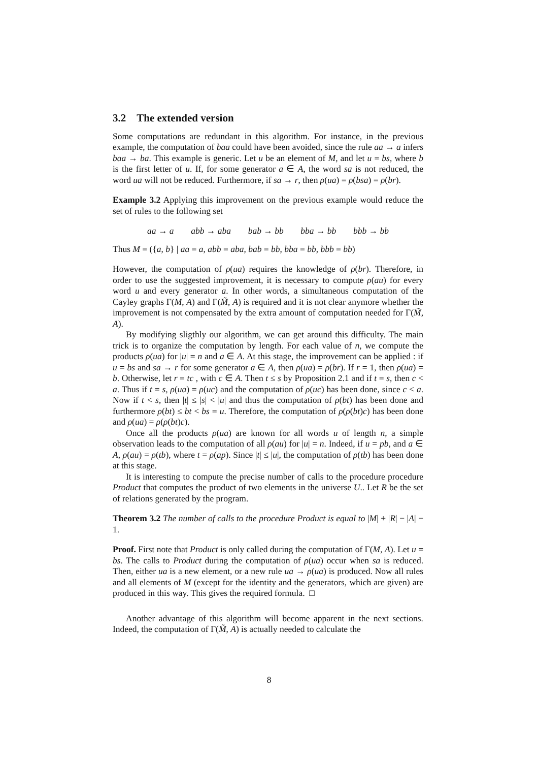3.2 The extended version
Some computations are redundant in this algorithm. For instance, in the previous example, the computation of baa could have been avoided, since the rule aa → a infers baa → ba. This example is generic. Let u be an element of M, and let u = bs, where b is the first letter of u. If, for some generator a ∈ A, the word sa is not reduced, the word ua will not be reduced. Furthermore, if sa → r, then ρ(ua) = ρ(bsa) = ρ(br).
Example 3.2 Applying this improvement on the previous example would reduce the set of rules to the following set
aa → a abb → aba bab → bb bba → bb bbb → bb
Thus M = ({a, b} | aa = a, abb = aba, bab = bb, bba = bb, bbb = bb)
However, the computation of ρ(ua) requires the knowledge of ρ(br). Therefore, in order to use the suggested improvement, it is necessary to compute ρ(au) for every word u and every generator a. In other words, a simultaneous computation of the Cayley graphs Γ(M, A) and Γ(M̃, A) is required and it is not clear anymore whether the improvement is not compensated by the extra amount of computation needed for Γ(M̃, A).
By modifying sligthly our algorithm, we can get around this difficulty. The main trick is to organize the computation by length. For each value of n, we compute the products ρ(ua) for |u| = n and a ∈ A. At this stage, the improvement can be applied : if u = bs and sa → r for some generator a ∈ A, then ρ(ua) = ρ(br). If r = 1, then ρ(ua) = b. Otherwise, let r = tc , with c ∈ A. Then t ≤ s by Proposition 2.1 and if t = s, then c < a. Thus if t = s, ρ(ua) = ρ(uc) and the computation of ρ(uc) has been done, since c < a. Now if t < s, then |t| ≤ |s| < |u| and thus the computation of ρ(bt) has been done and furthermore ρ(bt) ≤ bt < bs = u. Therefore, the computation of ρ(ρ(bt)c) has been done and ρ(ua) = ρ(ρ(bt)c).
Once all the products ρ(ua) are known for all words u of length n, a simple observation leads to the computation of all ρ(au) for |u| = n. Indeed, if u = pb, and a ∈ A, ρ(au) = ρ(tb), where t = ρ(ap). Since |t| ≤ |u|, the computation of ρ(tb) has been done at this stage.
It is interesting to compute the precise number of calls to the procedure procedure Product that computes the product of two elements in the universe U.. Let R be the set of relations generated by the program.
Theorem 3.2 The number of calls to the procedure Product is equal to |M| + |R| − |A| − 1.
Proof. First note that Product is only called during the computation of Γ(M, A). Let u = bs. The calls to Product during the computation of ρ(ua) occur when sa is reduced. Then, either ua is a new element, or a new rule ua → ρ(ua) is produced. Now all rules and all elements of M (except for the identity and the generators, which are given) are produced in this way. This gives the required formula. □
Another advantage of this algorithm will become apparent in the next sections. Indeed, the computation of Γ(M̃, A) is actually needed to calculate the
8